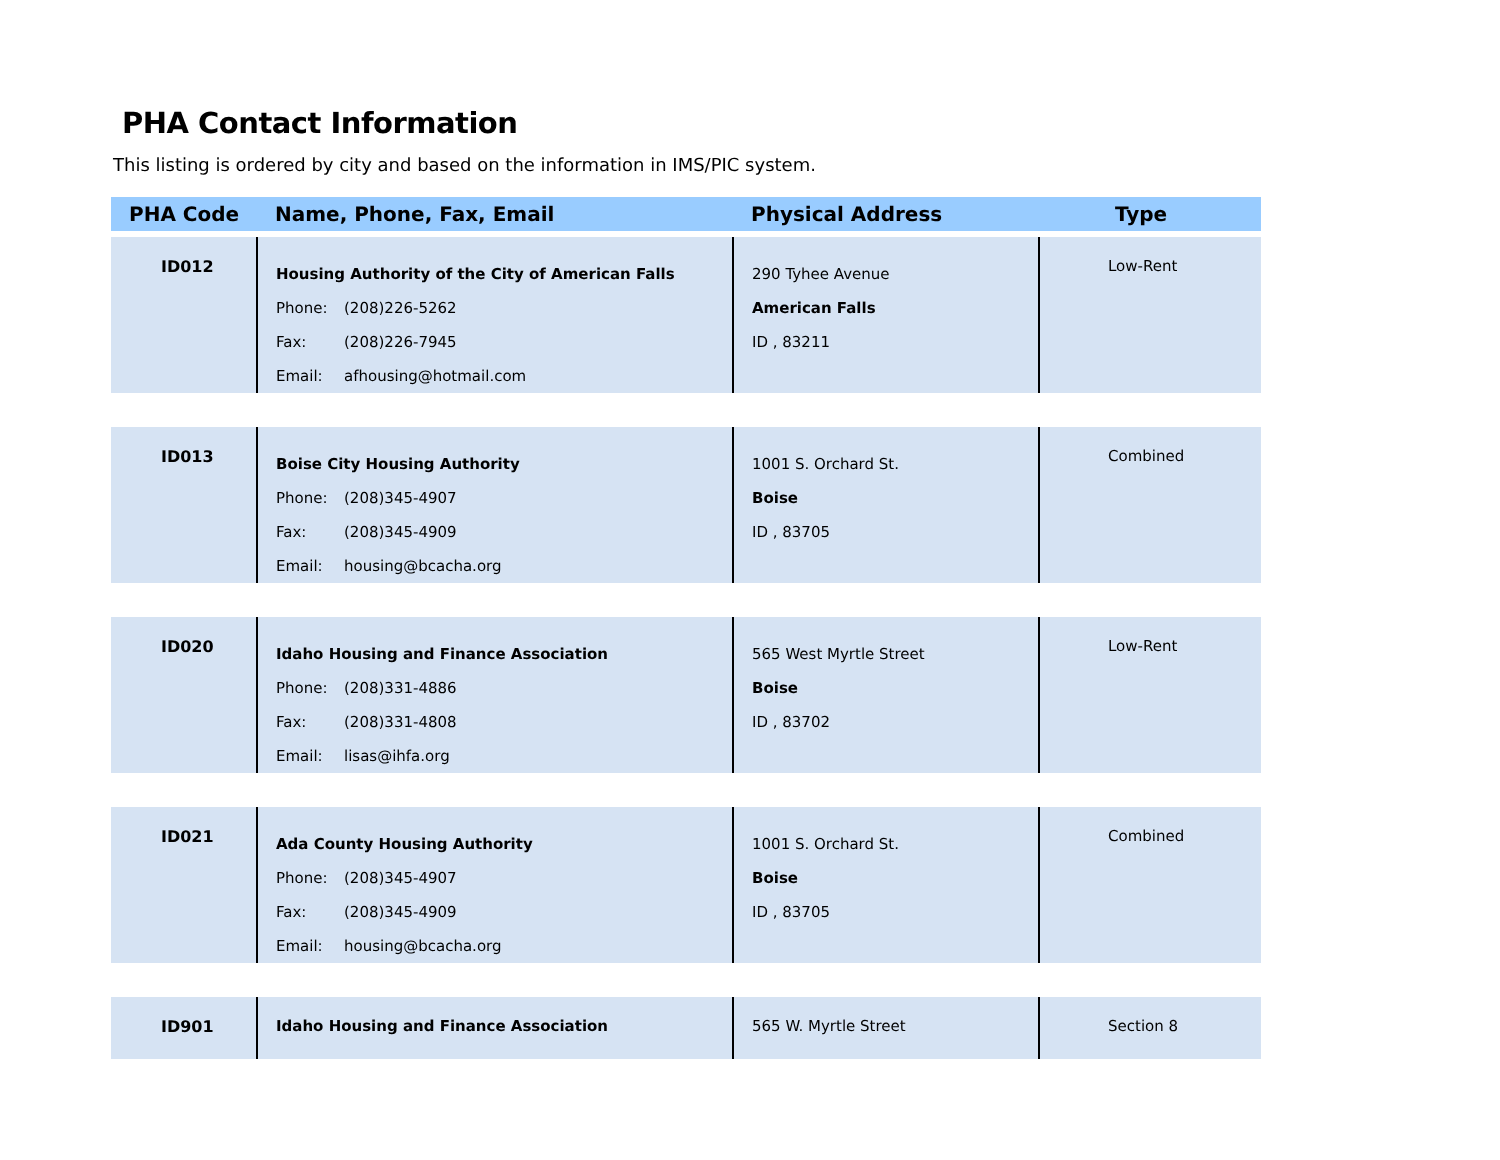PHA Contact Information
This listing is ordered by city and based on the information in IMS/PIC system.
| PHA Code | Name, Phone, Fax, Email | Physical Address | Type |
| --- | --- | --- | --- |
| ID012 | Housing Authority of the City of American Falls Phone: (208)226-5262 Fax: (208)226-7945 Email: afhousing@hotmail.com | 290 Tyhee Avenue American Falls ID , 83211 | Low-Rent |
| ID013 | Boise City Housing Authority Phone: (208)345-4907 Fax: (208)345-4909 Email: housing@bcacha.org | 1001 S. Orchard St. Boise ID , 83705 | Combined |
| ID020 | Idaho Housing and Finance Association Phone: (208)331-4886 Fax: (208)331-4808 Email: lisas@ihfa.org | 565 West Myrtle Street Boise ID , 83702 | Low-Rent |
| ID021 | Ada County Housing Authority Phone: (208)345-4907 Fax: (208)345-4909 Email: housing@bcacha.org | 1001 S. Orchard St. Boise ID , 83705 | Combined |
| ID901 | Idaho Housing and Finance Association | 565 W. Myrtle Street | Section 8 |